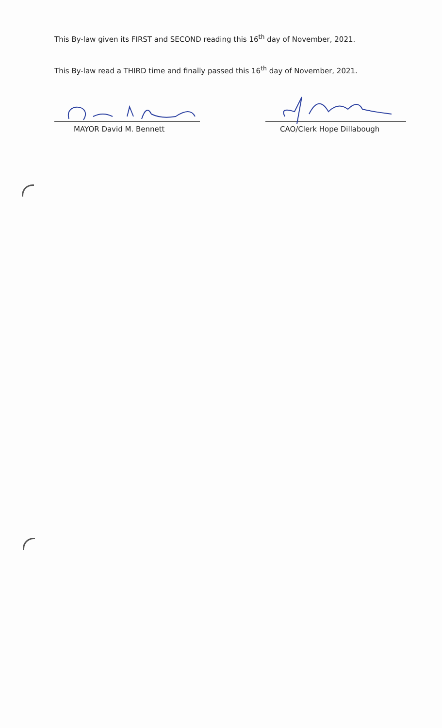This By-law given its FIRST and SECOND reading this 16<sup>th</sup> day of November, 2021.
This By-law read a THIRD time and finally passed this 16<sup>th</sup> day of November, 2021.
MAYOR David M. Bennett CAO/Clerk Hope Dillabough